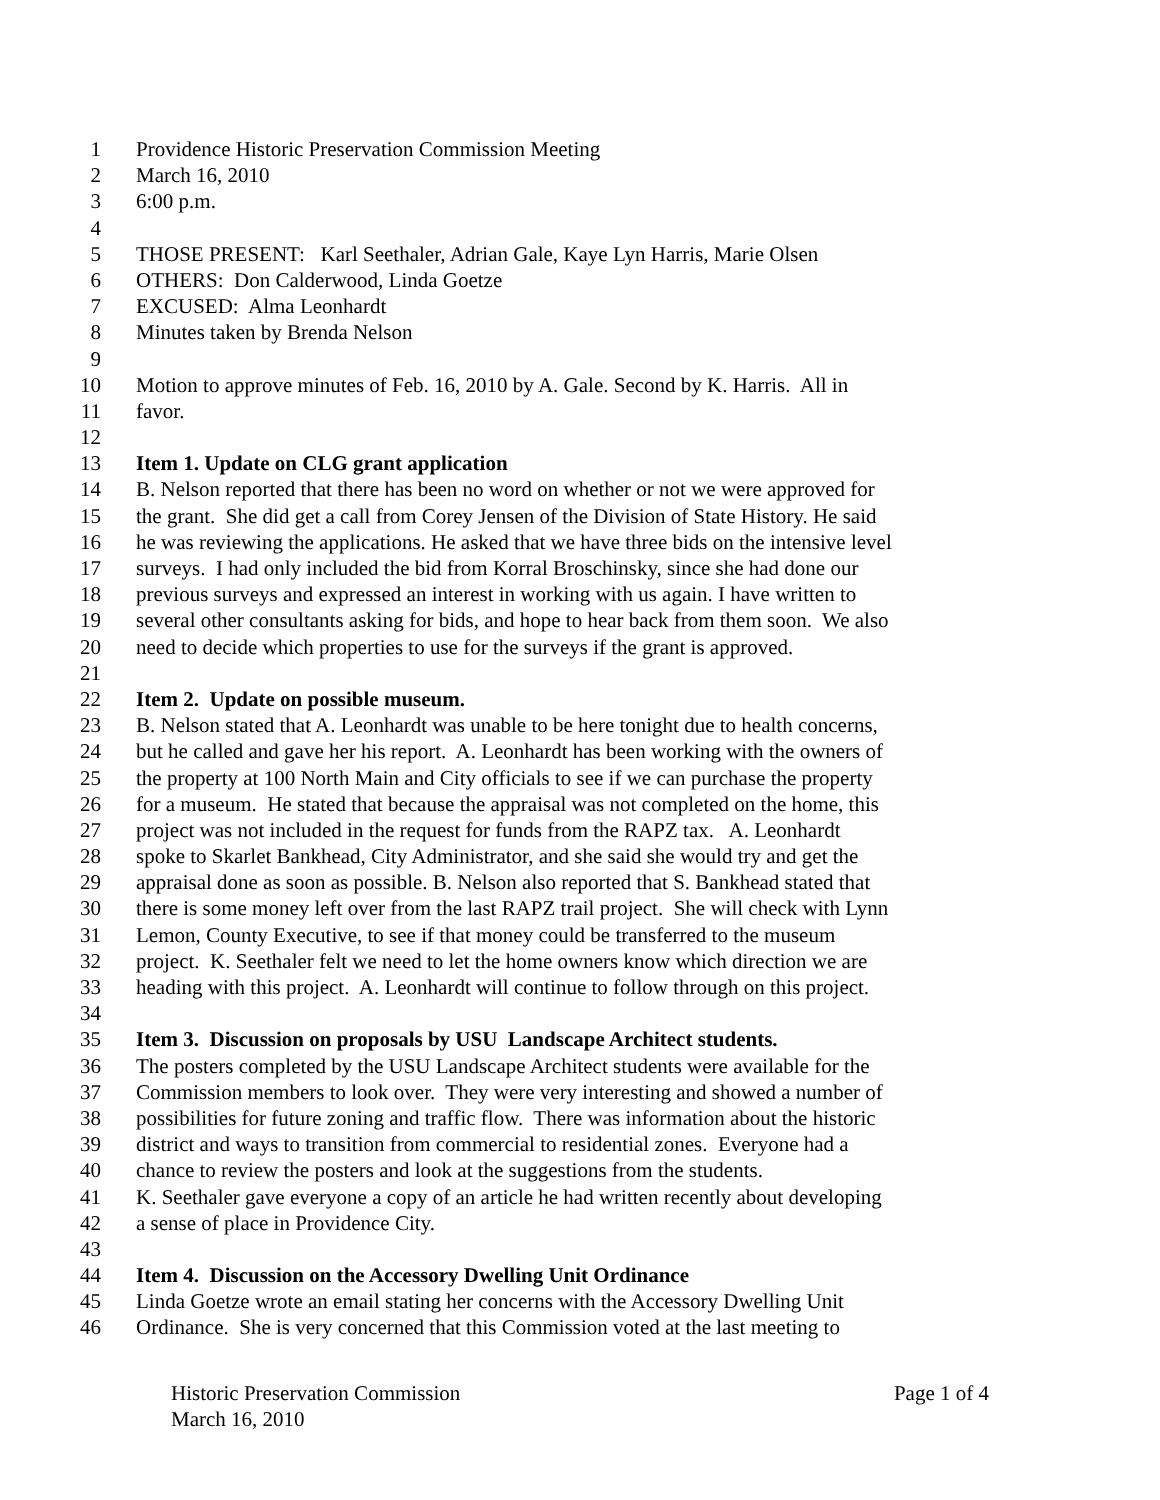1 Providence Historic Preservation Commission Meeting
2 March 16, 2010
3 6:00 p.m.
4
5 THOSE PRESENT: Karl Seethaler, Adrian Gale, Kaye Lyn Harris, Marie Olsen
6 OTHERS: Don Calderwood, Linda Goetze
7 EXCUSED: Alma Leonhardt
8 Minutes taken by Brenda Nelson
9
10 Motion to approve minutes of Feb. 16, 2010 by A. Gale. Second by K. Harris. All in
11 favor.
12
13 Item 1. Update on CLG grant application
14 B. Nelson reported that there has been no word on whether or not we were approved for
15 the grant. She did get a call from Corey Jensen of the Division of State History. He said
16 he was reviewing the applications. He asked that we have three bids on the intensive level
17 surveys. I had only included the bid from Korral Broschinsky, since she had done our
18 previous surveys and expressed an interest in working with us again. I have written to
19 several other consultants asking for bids, and hope to hear back from them soon. We also
20 need to decide which properties to use for the surveys if the grant is approved.
21
22 Item 2. Update on possible museum.
23 B. Nelson stated that A. Leonhardt was unable to be here tonight due to health concerns,
24 but he called and gave her his report. A. Leonhardt has been working with the owners of
25 the property at 100 North Main and City officials to see if we can purchase the property
26 for a museum. He stated that because the appraisal was not completed on the home, this
27 project was not included in the request for funds from the RAPZ tax. A. Leonhardt
28 spoke to Skarlet Bankhead, City Administrator, and she said she would try and get the
29 appraisal done as soon as possible. B. Nelson also reported that S. Bankhead stated that
30 there is some money left over from the last RAPZ trail project. She will check with Lynn
31 Lemon, County Executive, to see if that money could be transferred to the museum
32 project. K. Seethaler felt we need to let the home owners know which direction we are
33 heading with this project. A. Leonhardt will continue to follow through on this project.
34
35 Item 3. Discussion on proposals by USU Landscape Architect students.
36 The posters completed by the USU Landscape Architect students were available for the
37 Commission members to look over. They were very interesting and showed a number of
38 possibilities for future zoning and traffic flow. There was information about the historic
39 district and ways to transition from commercial to residential zones. Everyone had a
40 chance to review the posters and look at the suggestions from the students.
41 K. Seethaler gave everyone a copy of an article he had written recently about developing
42 a sense of place in Providence City.
43
44 Item 4. Discussion on the Accessory Dwelling Unit Ordinance
45 Linda Goetze wrote an email stating her concerns with the Accessory Dwelling Unit
46 Ordinance. She is very concerned that this Commission voted at the last meeting to
Historic Preservation Commission Page 1 of 4
March 16, 2010